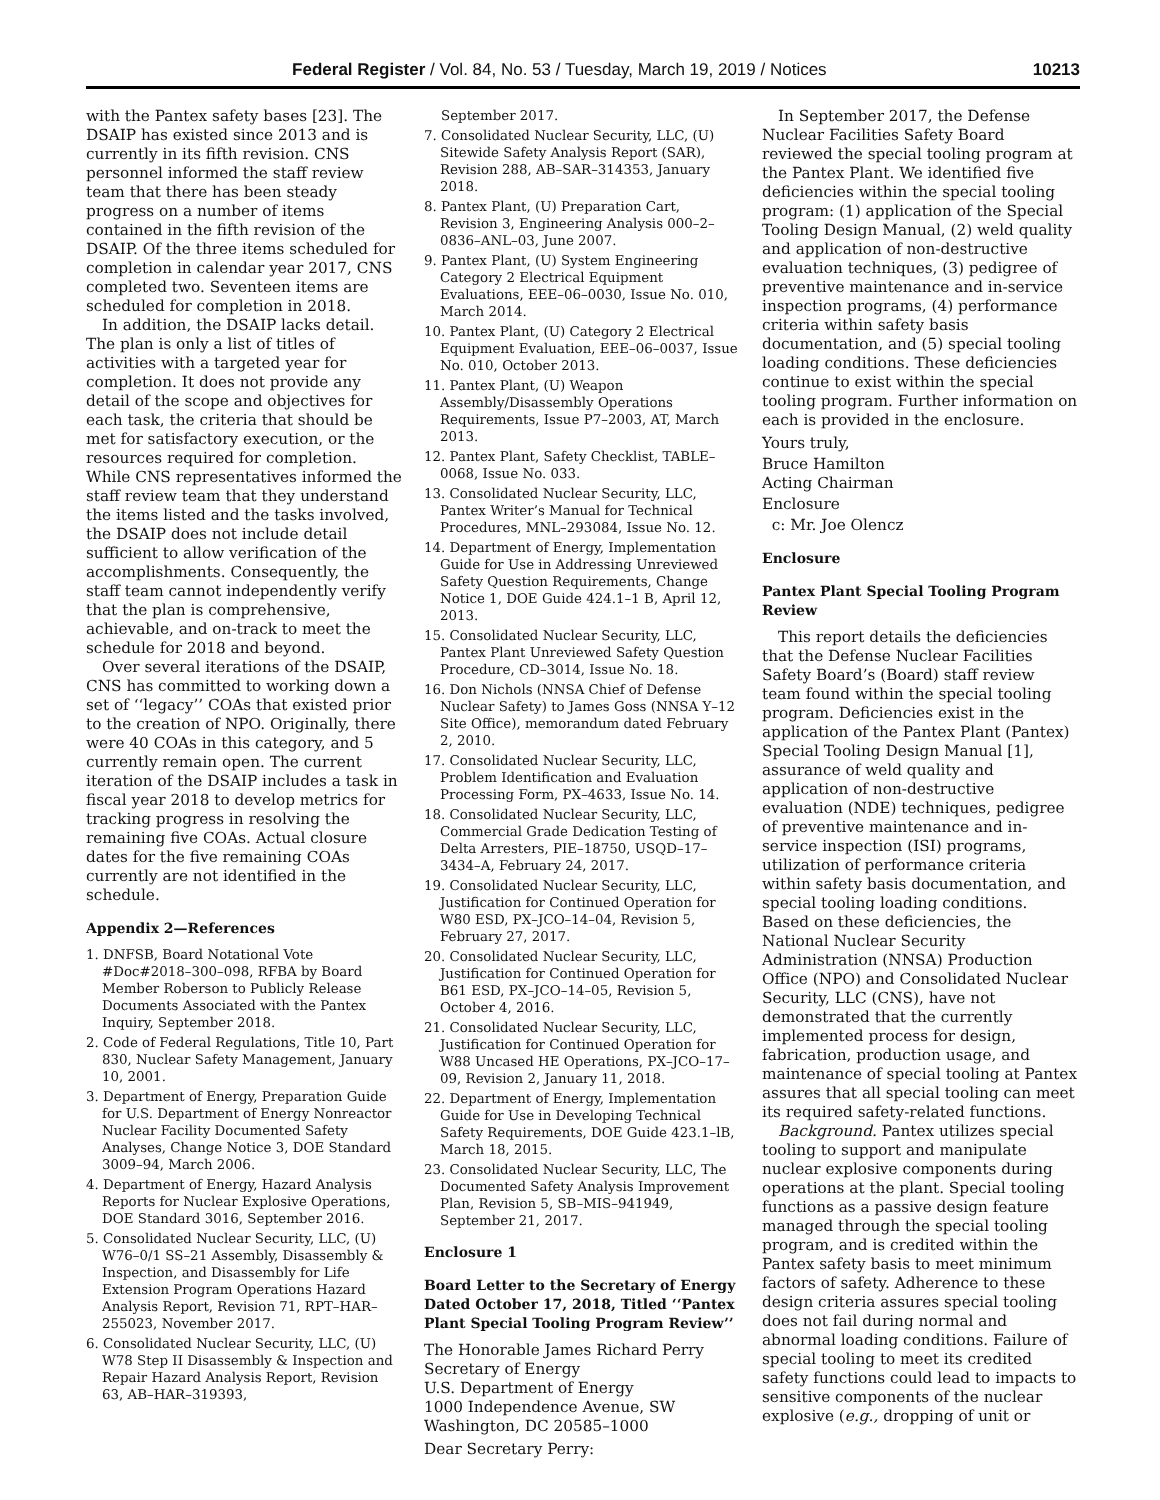Federal Register / Vol. 84, No. 53 / Tuesday, March 19, 2019 / Notices 10213
with the Pantex safety bases [23]. The DSAIP has existed since 2013 and is currently in its fifth revision. CNS personnel informed the staff review team that there has been steady progress on a number of items contained in the fifth revision of the DSAIP. Of the three items scheduled for completion in calendar year 2017, CNS completed two. Seventeen items are scheduled for completion in 2018.
In addition, the DSAIP lacks detail. The plan is only a list of titles of activities with a targeted year for completion. It does not provide any detail of the scope and objectives for each task, the criteria that should be met for satisfactory execution, or the resources required for completion. While CNS representatives informed the staff review team that they understand the items listed and the tasks involved, the DSAIP does not include detail sufficient to allow verification of the accomplishments. Consequently, the staff team cannot independently verify that the plan is comprehensive, achievable, and on-track to meet the schedule for 2018 and beyond.
Over several iterations of the DSAIP, CNS has committed to working down a set of ‘‘legacy’’ COAs that existed prior to the creation of NPO. Originally, there were 40 COAs in this category, and 5 currently remain open. The current iteration of the DSAIP includes a task in fiscal year 2018 to develop metrics for tracking progress in resolving the remaining five COAs. Actual closure dates for the five remaining COAs currently are not identified in the schedule.
Appendix 2—References
1. DNFSB, Board Notational Vote #Doc#2018–300–098, RFBA by Board Member Roberson to Publicly Release Documents Associated with the Pantex Inquiry, September 2018.
2. Code of Federal Regulations, Title 10, Part 830, Nuclear Safety Management, January 10, 2001.
3. Department of Energy, Preparation Guide for U.S. Department of Energy Nonreactor Nuclear Facility Documented Safety Analyses, Change Notice 3, DOE Standard 3009–94, March 2006.
4. Department of Energy, Hazard Analysis Reports for Nuclear Explosive Operations, DOE Standard 3016, September 2016.
5. Consolidated Nuclear Security, LLC, (U) W76–0/1 SS–21 Assembly, Disassembly & Inspection, and Disassembly for Life Extension Program Operations Hazard Analysis Report, Revision 71, RPT–HAR–255023, November 2017.
6. Consolidated Nuclear Security, LLC, (U) W78 Step II Disassembly & Inspection and Repair Hazard Analysis Report, Revision 63, AB–HAR–319393,
September 2017.
7. Consolidated Nuclear Security, LLC, (U) Sitewide Safety Analysis Report (SAR), Revision 288, AB–SAR–314353, January 2018.
8. Pantex Plant, (U) Preparation Cart, Revision 3, Engineering Analysis 000–2–0836–ANL–03, June 2007.
9. Pantex Plant, (U) System Engineering Category 2 Electrical Equipment Evaluations, EEE–06–0030, Issue No. 010, March 2014.
10. Pantex Plant, (U) Category 2 Electrical Equipment Evaluation, EEE–06–0037, Issue No. 010, October 2013.
11. Pantex Plant, (U) Weapon Assembly/Disassembly Operations Requirements, Issue P7–2003, AT, March 2013.
12. Pantex Plant, Safety Checklist, TABLE–0068, Issue No. 033.
13. Consolidated Nuclear Security, LLC, Pantex Writer’s Manual for Technical Procedures, MNL–293084, Issue No. 12.
14. Department of Energy, Implementation Guide for Use in Addressing Unreviewed Safety Question Requirements, Change Notice 1, DOE Guide 424.1–1 B, April 12, 2013.
15. Consolidated Nuclear Security, LLC, Pantex Plant Unreviewed Safety Question Procedure, CD–3014, Issue No. 18.
16. Don Nichols (NNSA Chief of Defense Nuclear Safety) to James Goss (NNSA Y–12 Site Office), memorandum dated February 2, 2010.
17. Consolidated Nuclear Security, LLC, Problem Identification and Evaluation Processing Form, PX–4633, Issue No. 14.
18. Consolidated Nuclear Security, LLC, Commercial Grade Dedication Testing of Delta Arresters, PIE–18750, USQD–17–3434–A, February 24, 2017.
19. Consolidated Nuclear Security, LLC, Justification for Continued Operation for W80 ESD, PX–JCO–14–04, Revision 5, February 27, 2017.
20. Consolidated Nuclear Security, LLC, Justification for Continued Operation for B61 ESD, PX–JCO–14–05, Revision 5, October 4, 2016.
21. Consolidated Nuclear Security, LLC, Justification for Continued Operation for W88 Uncased HE Operations, PX–JCO–17–09, Revision 2, January 11, 2018.
22. Department of Energy, Implementation Guide for Use in Developing Technical Safety Requirements, DOE Guide 423.1–lB, March 18, 2015.
23. Consolidated Nuclear Security, LLC, The Documented Safety Analysis Improvement Plan, Revision 5, SB–MIS–941949, September 21, 2017.
Enclosure 1
Board Letter to the Secretary of Energy Dated October 17, 2018, Titled ‘‘Pantex Plant Special Tooling Program Review’’
The Honorable James Richard Perry
Secretary of Energy
U.S. Department of Energy
1000 Independence Avenue, SW
Washington, DC 20585–1000
Dear Secretary Perry:
In September 2017, the Defense Nuclear Facilities Safety Board reviewed the special tooling program at the Pantex Plant. We identified five deficiencies within the special tooling program: (1) application of the Special Tooling Design Manual, (2) weld quality and application of non-destructive evaluation techniques, (3) pedigree of preventive maintenance and in-service inspection programs, (4) performance criteria within safety basis documentation, and (5) special tooling loading conditions. These deficiencies continue to exist within the special tooling program. Further information on each is provided in the enclosure.
Yours truly,
Bruce Hamilton
Acting Chairman
Enclosure
c: Mr. Joe Olencz
Enclosure
Pantex Plant Special Tooling Program Review
This report details the deficiencies that the Defense Nuclear Facilities Safety Board’s (Board) staff review team found within the special tooling program. Deficiencies exist in the application of the Pantex Plant (Pantex) Special Tooling Design Manual [1], assurance of weld quality and application of non-destructive evaluation (NDE) techniques, pedigree of preventive maintenance and in-service inspection (ISI) programs, utilization of performance criteria within safety basis documentation, and special tooling loading conditions. Based on these deficiencies, the National Nuclear Security Administration (NNSA) Production Office (NPO) and Consolidated Nuclear Security, LLC (CNS), have not demonstrated that the currently implemented process for design, fabrication, production usage, and maintenance of special tooling at Pantex assures that all special tooling can meet its required safety-related functions.
Background. Pantex utilizes special tooling to support and manipulate nuclear explosive components during operations at the plant. Special tooling functions as a passive design feature managed through the special tooling program, and is credited within the Pantex safety basis to meet minimum factors of safety. Adherence to these design criteria assures special tooling does not fail during normal and abnormal loading conditions. Failure of special tooling to meet its credited safety functions could lead to impacts to sensitive components of the nuclear explosive (e.g., dropping of unit or